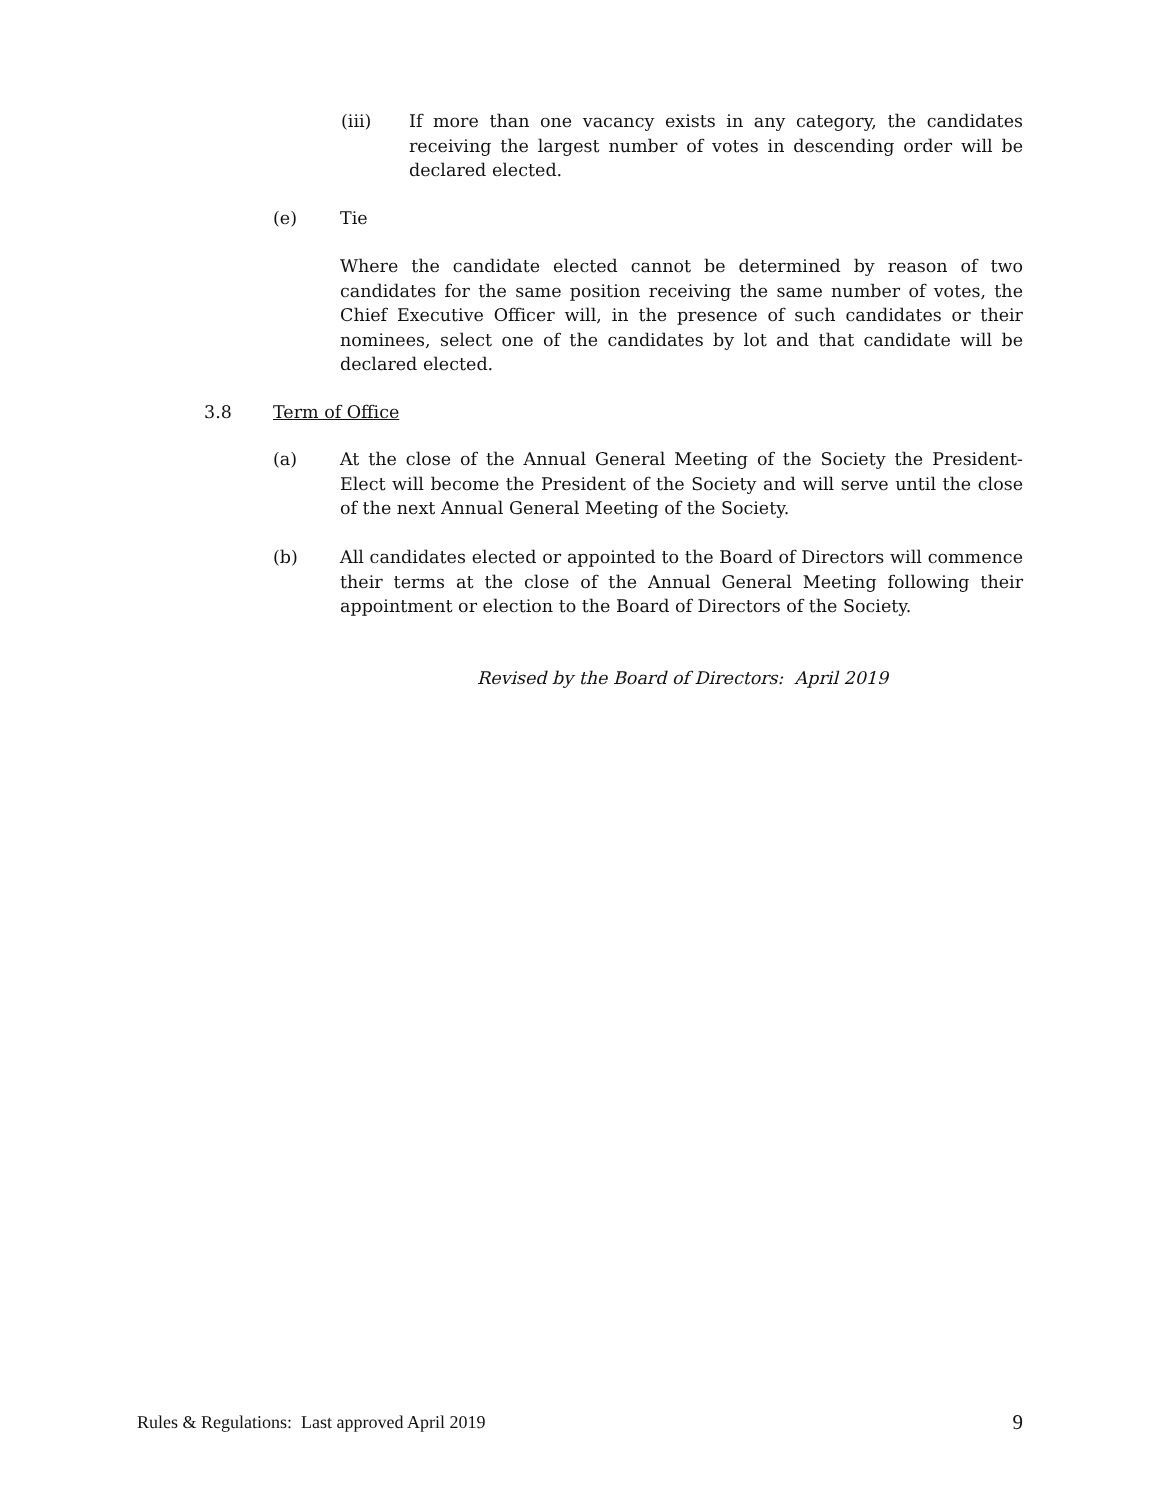(iii) If more than one vacancy exists in any category, the candidates receiving the largest number of votes in descending order will be declared elected.
(e) Tie
Where the candidate elected cannot be determined by reason of two candidates for the same position receiving the same number of votes, the Chief Executive Officer will, in the presence of such candidates or their nominees, select one of the candidates by lot and that candidate will be declared elected.
3.8 Term of Office
(a) At the close of the Annual General Meeting of the Society the President-Elect will become the President of the Society and will serve until the close of the next Annual General Meeting of the Society.
(b) All candidates elected or appointed to the Board of Directors will commence their terms at the close of the Annual General Meeting following their appointment or election to the Board of Directors of the Society.
Revised by the Board of Directors: April 2019
Rules & Regulations: Last approved April 2019 9